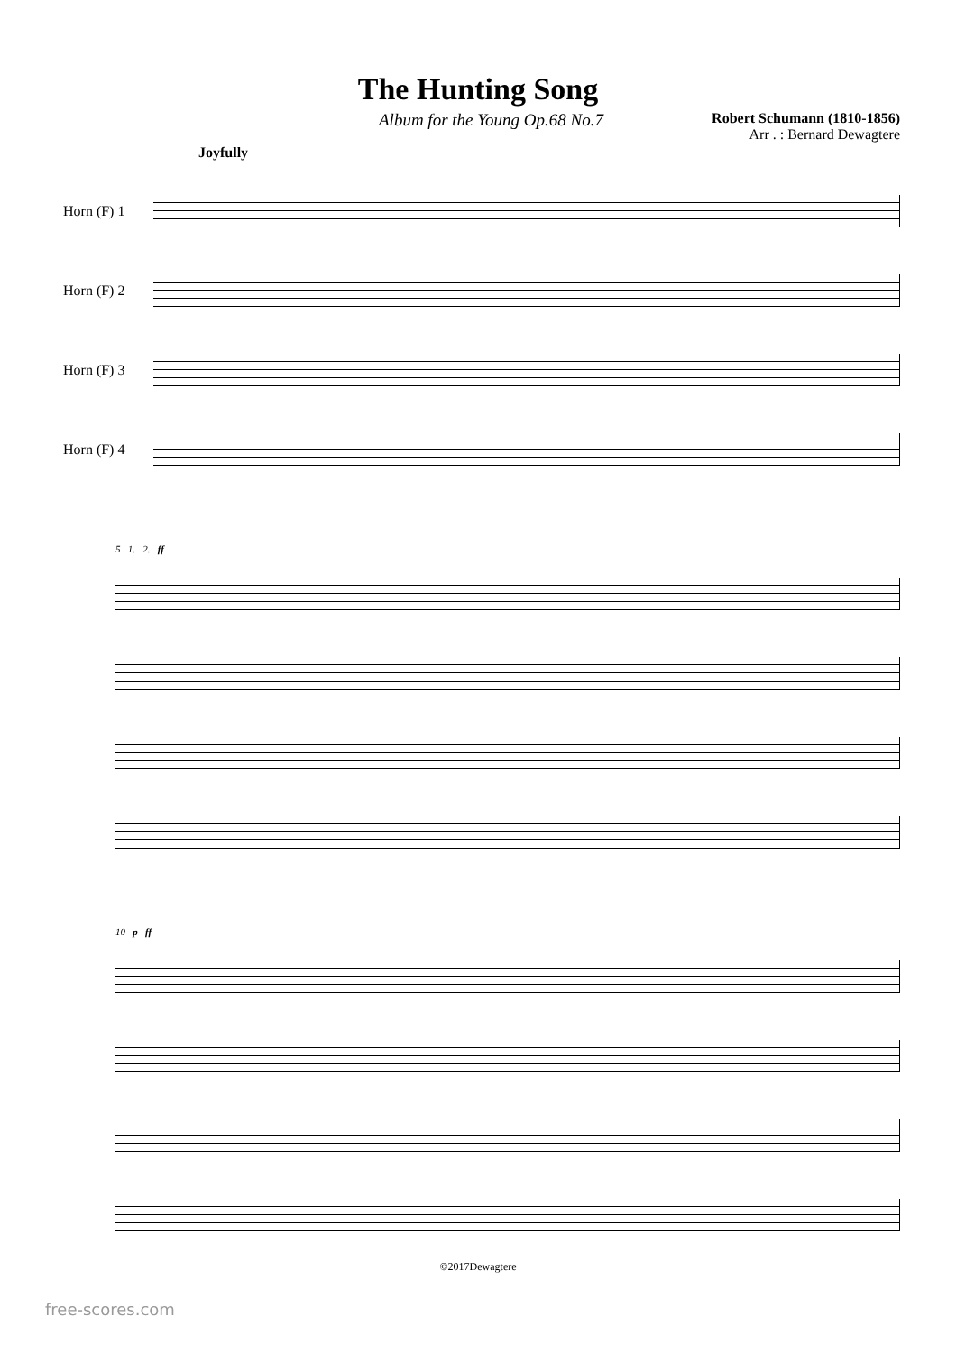The Hunting Song
Album for the Young Op.68 No.7
Robert Schumann (1810-1856)
Arr . : Bernard Dewagtere
Joyfully
Horn (F) 1
Horn (F) 2
Horn (F) 3
Horn (F) 4
5 1. 2. ff
10 p ff
©2017Dewagtere
free-scores.com